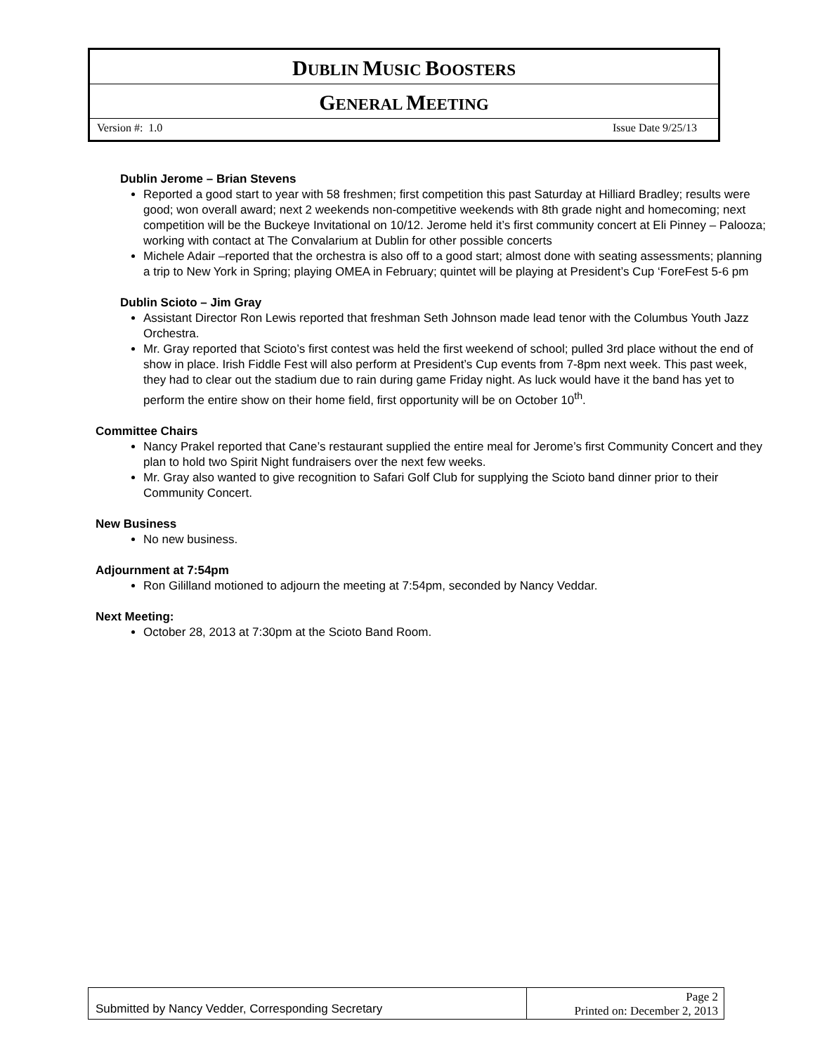DUBLIN MUSIC BOOSTERS
GENERAL MEETING
Version #: 1.0 Issue Date 9/25/13
Dublin Jerome – Brian Stevens
Reported a good start to year with 58 freshmen; first competition this past Saturday at Hilliard Bradley; results were good; won overall award; next 2 weekends non-competitive weekends with 8th grade night and homecoming; next competition will be the Buckeye Invitational on 10/12. Jerome held it’s first community concert at Eli Pinney – Palooza; working with contact at The Convalarium at Dublin for other possible concerts
Michele Adair –reported that the orchestra is also off to a good start; almost done with seating assessments; planning a trip to New York in Spring; playing OMEA in February; quintet will be playing at President’s Cup ‘ForeFest 5-6 pm
Dublin Scioto – Jim Gray
Assistant Director Ron Lewis reported that freshman Seth Johnson made lead tenor with the Columbus Youth Jazz Orchestra.
Mr. Gray reported that Scioto’s first contest was held the first weekend of school; pulled 3rd place without the end of show in place. Irish Fiddle Fest will also perform at President’s Cup events from 7-8pm next week. This past week, they had to clear out the stadium due to rain during game Friday night. As luck would have it the band has yet to perform the entire show on their home field, first opportunity will be on October 10<sup>th</sup>.
Committee Chairs
Nancy Prakel reported that Cane’s restaurant supplied the entire meal for Jerome’s first Community Concert and they plan to hold two Spirit Night fundraisers over the next few weeks.
Mr. Gray also wanted to give recognition to Safari Golf Club for supplying the Scioto band dinner prior to their Community Concert.
New Business
No new business.
Adjournment at 7:54pm
Ron Gililland motioned to adjourn the meeting at 7:54pm, seconded by Nancy Veddar.
Next Meeting:
October 28, 2013 at 7:30pm at the Scioto Band Room.
Submitted by Nancy Vedder, Corresponding Secretary
Page 2
Printed on: December 2, 2013